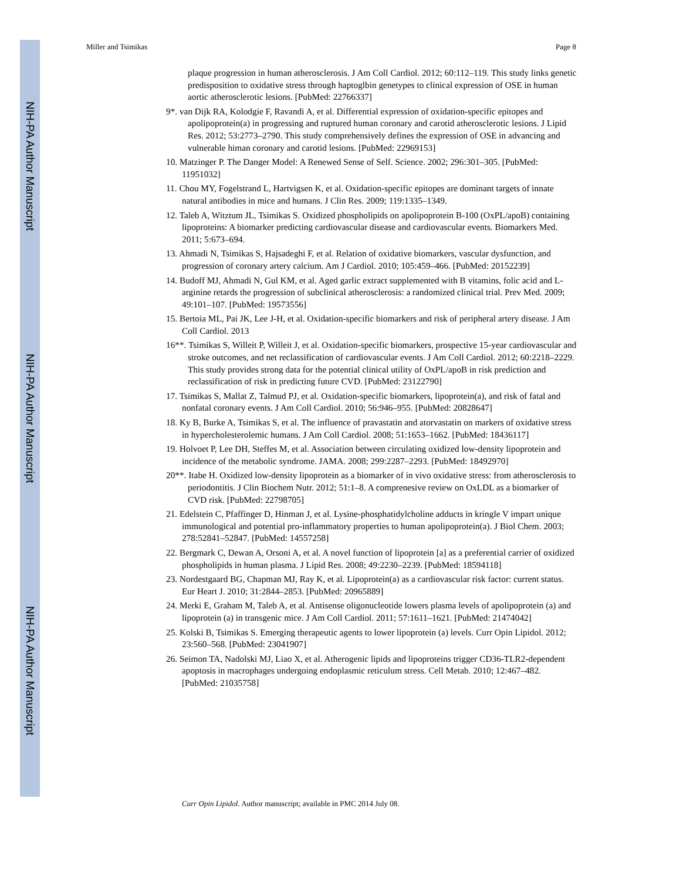NIH-PA Author Manuscript
NIH-PA Author Manuscript
NIH-PA Author Manuscript
Miller and Tsimikas Page 8
plaque progression in human atherosclerosis. J Am Coll Cardiol. 2012; 60:112–119. This study links genetic predisposition to oxidative stress through haptoglbin genetypes to clinical expression of OSE in human aortic atherosclerotic lesions. [PubMed: 22766337]
9*. van Dijk RA, Kolodgie F, Ravandi A, et al. Differential expression of oxidation-specific epitopes and apolipoprotein(a) in progressing and ruptured human coronary and carotid atherosclerotic lesions. J Lipid Res. 2012; 53:2773–2790. This study comprehensively defines the expression of OSE in advancing and vulnerable himan coronary and carotid lesions. [PubMed: 22969153]
10. Matzinger P. The Danger Model: A Renewed Sense of Self. Science. 2002; 296:301–305. [PubMed: 11951032]
11. Chou MY, Fogelstrand L, Hartvigsen K, et al. Oxidation-specific epitopes are dominant targets of innate natural antibodies in mice and humans. J Clin Res. 2009; 119:1335–1349.
12. Taleb A, Witztum JL, Tsimikas S. Oxidized phospholipids on apolipoprotein B-100 (OxPL/apoB) containing lipoproteins: A biomarker predicting cardiovascular disease and cardiovascular events. Biomarkers Med. 2011; 5:673–694.
13. Ahmadi N, Tsimikas S, Hajsadeghi F, et al. Relation of oxidative biomarkers, vascular dysfunction, and progression of coronary artery calcium. Am J Cardiol. 2010; 105:459–466. [PubMed: 20152239]
14. Budoff MJ, Ahmadi N, Gul KM, et al. Aged garlic extract supplemented with B vitamins, folic acid and L-arginine retards the progression of subclinical atherosclerosis: a randomized clinical trial. Prev Med. 2009; 49:101–107. [PubMed: 19573556]
15. Bertoia ML, Pai JK, Lee J-H, et al. Oxidation-specific biomarkers and risk of peripheral artery disease. J Am Coll Cardiol. 2013
16**. Tsimikas S, Willeit P, Willeit J, et al. Oxidation-specific biomarkers, prospective 15-year cardiovascular and stroke outcomes, and net reclassification of cardiovascular events. J Am Coll Cardiol. 2012; 60:2218–2229. This study provides strong data for the potential clinical utility of OxPL/apoB in risk prediction and reclassification of risk in predicting future CVD. [PubMed: 23122790]
17. Tsimikas S, Mallat Z, Talmud PJ, et al. Oxidation-specific biomarkers, lipoprotein(a), and risk of fatal and nonfatal coronary events. J Am Coll Cardiol. 2010; 56:946–955. [PubMed: 20828647]
18. Ky B, Burke A, Tsimikas S, et al. The influence of pravastatin and atorvastatin on markers of oxidative stress in hypercholesterolemic humans. J Am Coll Cardiol. 2008; 51:1653–1662. [PubMed: 18436117]
19. Holvoet P, Lee DH, Steffes M, et al. Association between circulating oxidized low-density lipoprotein and incidence of the metabolic syndrome. JAMA. 2008; 299:2287–2293. [PubMed: 18492970]
20**. Itabe H. Oxidized low-density lipoprotein as a biomarker of in vivo oxidative stress: from atherosclerosis to periodontitis. J Clin Biochem Nutr. 2012; 51:1–8. A comprenesive review on OxLDL as a biomarker of CVD risk. [PubMed: 22798705]
21. Edelstein C, Pfaffinger D, Hinman J, et al. Lysine-phosphatidylcholine adducts in kringle V impart unique immunological and potential pro-inflammatory properties to human apolipoprotein(a). J Biol Chem. 2003; 278:52841–52847. [PubMed: 14557258]
22. Bergmark C, Dewan A, Orsoni A, et al. A novel function of lipoprotein [a] as a preferential carrier of oxidized phospholipids in human plasma. J Lipid Res. 2008; 49:2230–2239. [PubMed: 18594118]
23. Nordestgaard BG, Chapman MJ, Ray K, et al. Lipoprotein(a) as a cardiovascular risk factor: current status. Eur Heart J. 2010; 31:2844–2853. [PubMed: 20965889]
24. Merki E, Graham M, Taleb A, et al. Antisense oligonucleotide lowers plasma levels of apolipoprotein (a) and lipoprotein (a) in transgenic mice. J Am Coll Cardiol. 2011; 57:1611–1621. [PubMed: 21474042]
25. Kolski B, Tsimikas S. Emerging therapeutic agents to lower lipoprotein (a) levels. Curr Opin Lipidol. 2012; 23:560–568. [PubMed: 23041907]
26. Seimon TA, Nadolski MJ, Liao X, et al. Atherogenic lipids and lipoproteins trigger CD36-TLR2-dependent apoptosis in macrophages undergoing endoplasmic reticulum stress. Cell Metab. 2010; 12:467–482. [PubMed: 21035758]
Curr Opin Lipidol. Author manuscript; available in PMC 2014 July 08.